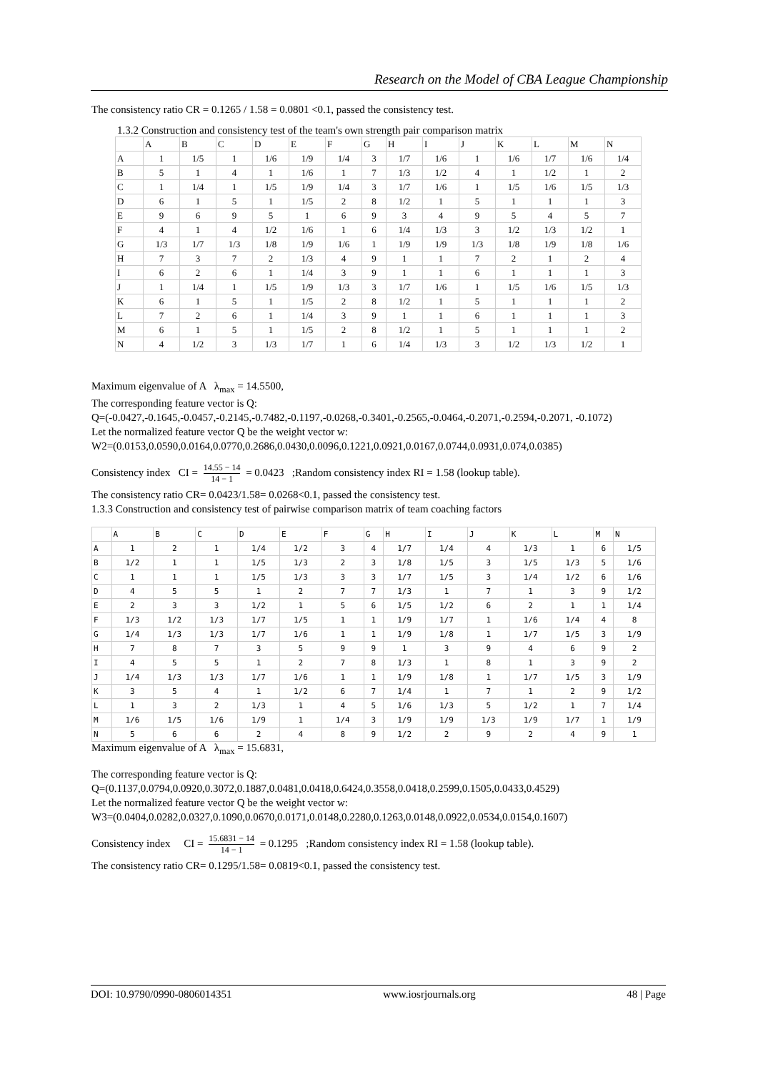Research on the Model of CBA League Championship
The consistency ratio CR = 0.1265 / 1.58 = 0.0801 <0.1, passed the consistency test.
1.3.2 Construction and consistency test of the team's own strength pair comparison matrix
| | A | B | C | D | E | F | G | H | I | J | K | L | M | N |
| --- | --- | --- | --- | --- | --- | --- | --- | --- | --- | --- | --- | --- | --- | --- |
| A | 1 | 1/5 | 1 | 1/6 | 1/9 | 1/4 | 3 | 1/7 | 1/6 | 1 | 1/6 | 1/7 | 1/6 | 1/4 |
| B | 5 | 1 | 4 | 1 | 1/6 | 1 | 7 | 1/3 | 1/2 | 4 | 1 | 1/2 | 1 | 2 |
| C | 1 | 1/4 | 1 | 1/5 | 1/9 | 1/4 | 3 | 1/7 | 1/6 | 1 | 1/5 | 1/6 | 1/5 | 1/3 |
| D | 6 | 1 | 5 | 1 | 1/5 | 2 | 8 | 1/2 | 1 | 5 | 1 | 1 | 1 | 3 |
| E | 9 | 6 | 9 | 5 | 1 | 6 | 9 | 3 | 4 | 9 | 5 | 4 | 5 | 7 |
| F | 4 | 1 | 4 | 1/2 | 1/6 | 1 | 6 | 1/4 | 1/3 | 3 | 1/2 | 1/3 | 1/2 | 1 |
| G | 1/3 | 1/7 | 1/3 | 1/8 | 1/9 | 1/6 | 1 | 1/9 | 1/9 | 1/3 | 1/8 | 1/9 | 1/8 | 1/6 |
| H | 7 | 3 | 7 | 2 | 1/3 | 4 | 9 | 1 | 1 | 7 | 2 | 1 | 2 | 4 |
| I | 6 | 2 | 6 | 1 | 1/4 | 3 | 9 | 1 | 1 | 6 | 1 | 1 | 1 | 3 |
| J | 1 | 1/4 | 1 | 1/5 | 1/9 | 1/3 | 3 | 1/7 | 1/6 | 1 | 1/5 | 1/6 | 1/5 | 1/3 |
| K | 6 | 1 | 5 | 1 | 1/5 | 2 | 8 | 1/2 | 1 | 5 | 1 | 1 | 1 | 2 |
| L | 7 | 2 | 6 | 1 | 1/4 | 3 | 9 | 1 | 1 | 6 | 1 | 1 | 1 | 3 |
| M | 6 | 1 | 5 | 1 | 1/5 | 2 | 8 | 1/2 | 1 | 5 | 1 | 1 | 1 | 2 |
| N | 4 | 1/2 | 3 | 1/3 | 1/7 | 1 | 6 | 1/4 | 1/3 | 3 | 1/2 | 1/3 | 1/2 | 1 |
Maximum eigenvalue of A λ<sub>max</sub> = 14.5500,
The corresponding feature vector is Q:
Q=(-0.0427,-0.1645,-0.0457,-0.2145,-0.7482,-0.1197,-0.0268,-0.3401,-0.2565,-0.0464,-0.2071,-0.2594,-0.2071, -0.1072)
Let the normalized feature vector Q be the weight vector w:
W2=(0.0153,0.0590,0.0164,0.0770,0.2686,0.0430,0.0096,0.1221,0.0921,0.0167,0.0744,0.0931,0.074,0.0385)
Consistency index CI = 14.55 − 14 14 − 1 = 0.0423 ;Random consistency index RI = 1.58 (lookup table).
The consistency ratio CR= 0.0423/1.58= 0.0268<0.1, passed the consistency test.
1.3.3 Construction and consistency test of pairwise comparison matrix of team coaching factors
| | A | B | C | D | E | F | G | H | I | J | K | L | M | N |
| --- | --- | --- | --- | --- | --- | --- | --- | --- | --- | --- | --- | --- | --- | --- |
| A | 1 | 2 | 1 | 1/4 | 1/2 | 3 | 4 | 1/7 | 1/4 | 4 | 1/3 | 1 | 6 | 1/5 |
| B | 1/2 | 1 | 1 | 1/5 | 1/3 | 2 | 3 | 1/8 | 1/5 | 3 | 1/5 | 1/3 | 5 | 1/6 |
| C | 1 | 1 | 1 | 1/5 | 1/3 | 3 | 3 | 1/7 | 1/5 | 3 | 1/4 | 1/2 | 6 | 1/6 |
| D | 4 | 5 | 5 | 1 | 2 | 7 | 7 | 1/3 | 1 | 7 | 1 | 3 | 9 | 1/2 |
| E | 2 | 3 | 3 | 1/2 | 1 | 5 | 6 | 1/5 | 1/2 | 6 | 2 | 1 | 1 | 1/4 |
| F | 1/3 | 1/2 | 1/3 | 1/7 | 1/5 | 1 | 1 | 1/9 | 1/7 | 1 | 1/6 | 1/4 | 4 | 8 |
| G | 1/4 | 1/3 | 1/3 | 1/7 | 1/6 | 1 | 1 | 1/9 | 1/8 | 1 | 1/7 | 1/5 | 3 | 1/9 |
| H | 7 | 8 | 7 | 3 | 5 | 9 | 9 | 1 | 3 | 9 | 4 | 6 | 9 | 2 |
| I | 4 | 5 | 5 | 1 | 2 | 7 | 8 | 1/3 | 1 | 8 | 1 | 3 | 9 | 2 |
| J | 1/4 | 1/3 | 1/3 | 1/7 | 1/6 | 1 | 1 | 1/9 | 1/8 | 1 | 1/7 | 1/5 | 3 | 1/9 |
| K | 3 | 5 | 4 | 1 | 1/2 | 6 | 7 | 1/4 | 1 | 7 | 1 | 2 | 9 | 1/2 |
| L | 1 | 3 | 2 | 1/3 | 1 | 4 | 5 | 1/6 | 1/3 | 5 | 1/2 | 1 | 7 | 1/4 |
| M | 1/6 | 1/5 | 1/6 | 1/9 | 1 | 1/4 | 3 | 1/9 | 1/9 | 1/3 | 1/9 | 1/7 | 1 | 1/9 |
| N | 5 | 6 | 6 | 2 | 4 | 8 | 9 | 1/2 | 2 | 9 | 2 | 4 | 9 | 1 |
Maximum eigenvalue of A λ<sub>max</sub> = 15.6831,
The corresponding feature vector is Q:
Q=(0.1137,0.0794,0.0920,0.3072,0.1887,0.0481,0.0418,0.6424,0.3558,0.0418,0.2599,0.1505,0.0433,0.4529)
Let the normalized feature vector Q be the weight vector w:
W3=(0.0404,0.0282,0.0327,0.1090,0.0670,0.0171,0.0148,0.2280,0.1263,0.0148,0.0922,0.0534,0.0154,0.1607)
Consistency index CI = 15.6831 − 14 14 − 1 = 0.1295 ;Random consistency index RI = 1.58 (lookup table).
The consistency ratio CR= 0.1295/1.58= 0.0819<0.1, passed the consistency test.
DOI: 10.9790/0990-0806014351 www.iosrjournals.org 48 | Page